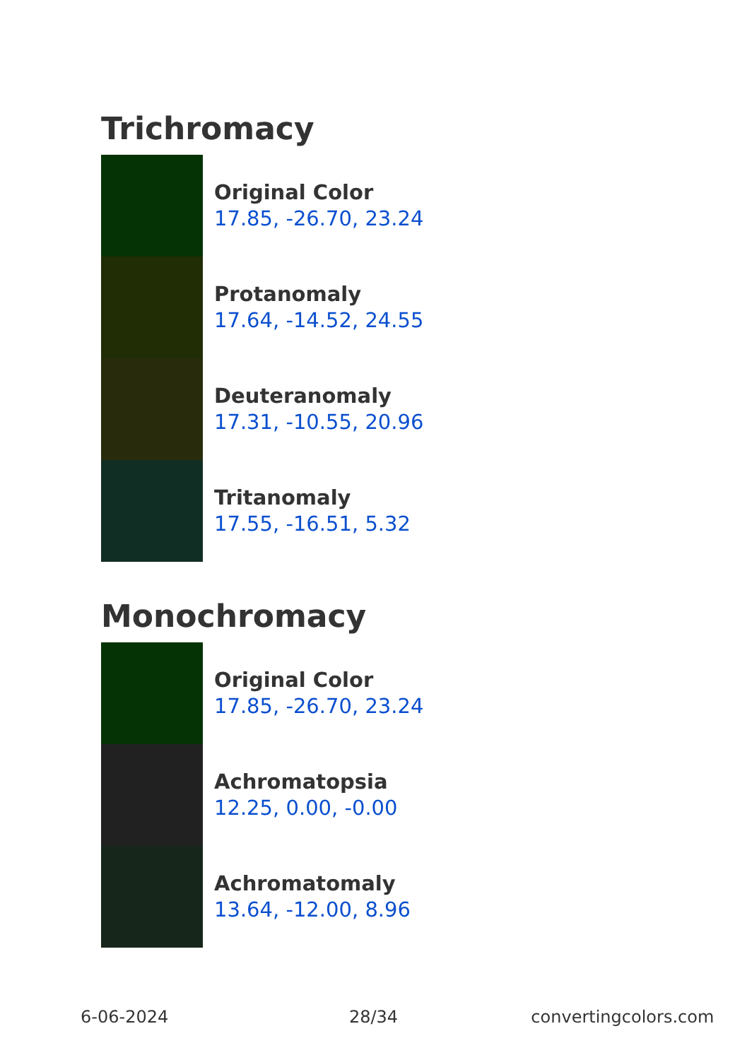Trichromacy
Original Color
17.85, -26.70, 23.24
Protanomaly
17.64, -14.52, 24.55
Deuteranomaly
17.31, -10.55, 20.96
Tritanomaly
17.55, -16.51, 5.32
Monochromacy
Original Color
17.85, -26.70, 23.24
Achromatopsia
12.25, 0.00, -0.00
Achromatomaly
13.64, -12.00, 8.96
6-06-2024 28/34 convertingcolors.com